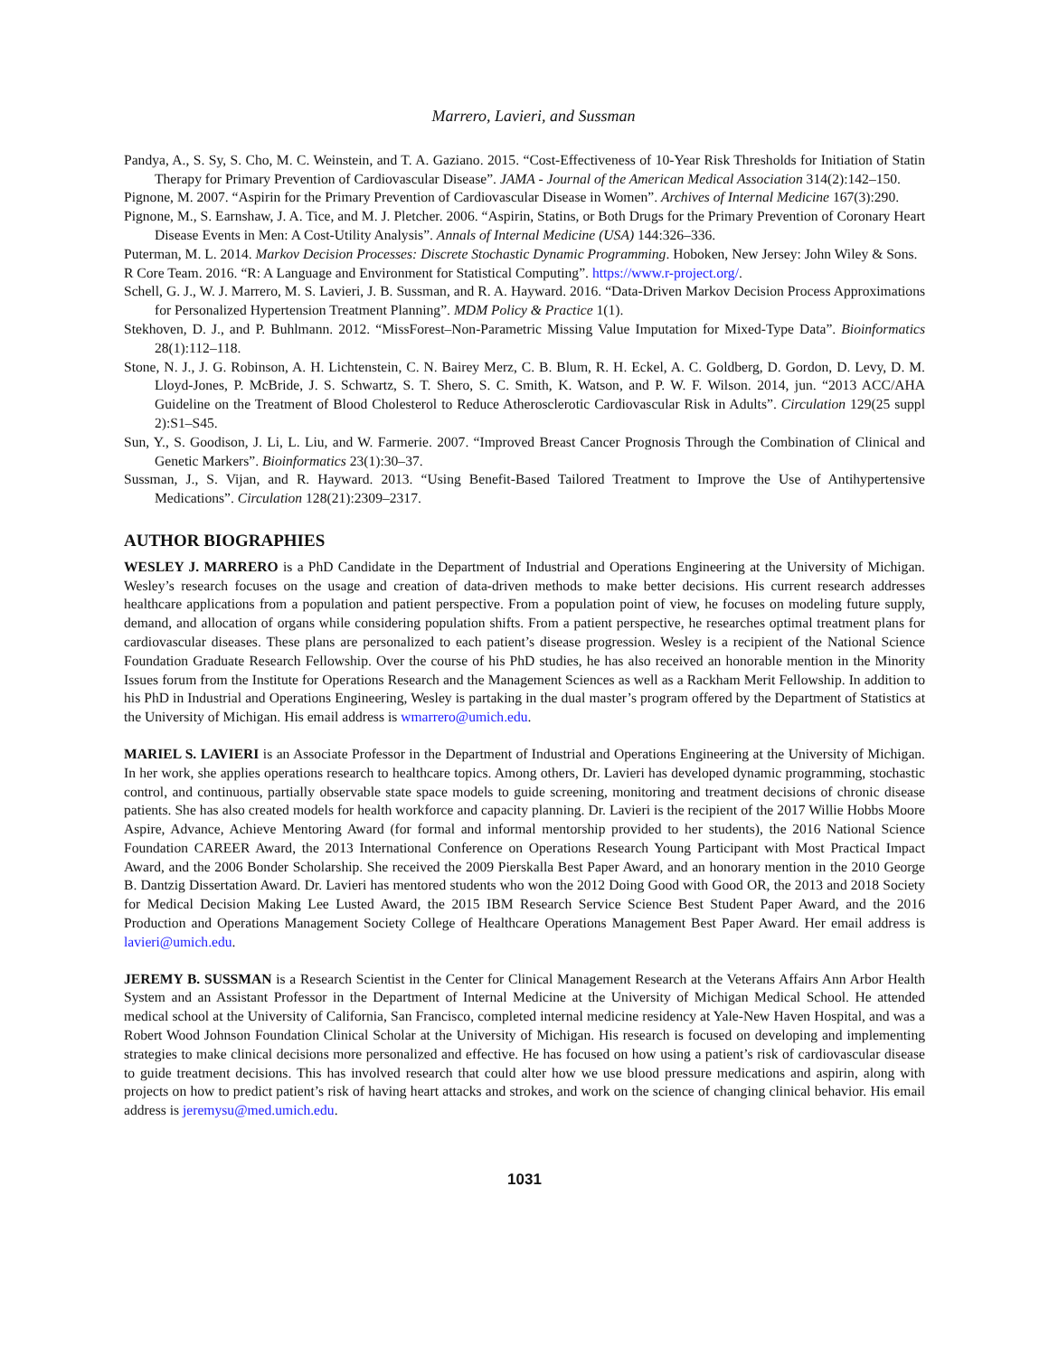Marrero, Lavieri, and Sussman
Pandya, A., S. Sy, S. Cho, M. C. Weinstein, and T. A. Gaziano. 2015. “Cost-Effectiveness of 10-Year Risk Thresholds for Initiation of Statin Therapy for Primary Prevention of Cardiovascular Disease”. JAMA - Journal of the American Medical Association 314(2):142–150.
Pignone, M. 2007. “Aspirin for the Primary Prevention of Cardiovascular Disease in Women”. Archives of Internal Medicine 167(3):290.
Pignone, M., S. Earnshaw, J. A. Tice, and M. J. Pletcher. 2006. “Aspirin, Statins, or Both Drugs for the Primary Prevention of Coronary Heart Disease Events in Men: A Cost-Utility Analysis”. Annals of Internal Medicine (USA) 144:326–336.
Puterman, M. L. 2014. Markov Decision Processes: Discrete Stochastic Dynamic Programming. Hoboken, New Jersey: John Wiley & Sons.
R Core Team. 2016. “R: A Language and Environment for Statistical Computing”. https://www.r-project.org/.
Schell, G. J., W. J. Marrero, M. S. Lavieri, J. B. Sussman, and R. A. Hayward. 2016. “Data-Driven Markov Decision Process Approximations for Personalized Hypertension Treatment Planning”. MDM Policy & Practice 1(1).
Stekhoven, D. J., and P. Buhlmann. 2012. “MissForest–Non-Parametric Missing Value Imputation for Mixed-Type Data”. Bioinformatics 28(1):112–118.
Stone, N. J., J. G. Robinson, A. H. Lichtenstein, C. N. Bairey Merz, C. B. Blum, R. H. Eckel, A. C. Goldberg, D. Gordon, D. Levy, D. M. Lloyd-Jones, P. McBride, J. S. Schwartz, S. T. Shero, S. C. Smith, K. Watson, and P. W. F. Wilson. 2014, jun. “2013 ACC/AHA Guideline on the Treatment of Blood Cholesterol to Reduce Atherosclerotic Cardiovascular Risk in Adults”. Circulation 129(25 suppl 2):S1–S45.
Sun, Y., S. Goodison, J. Li, L. Liu, and W. Farmerie. 2007. “Improved Breast Cancer Prognosis Through the Combination of Clinical and Genetic Markers”. Bioinformatics 23(1):30–37.
Sussman, J., S. Vijan, and R. Hayward. 2013. “Using Benefit-Based Tailored Treatment to Improve the Use of Antihypertensive Medications”. Circulation 128(21):2309–2317.
AUTHOR BIOGRAPHIES
WESLEY J. MARRERO is a PhD Candidate in the Department of Industrial and Operations Engineering at the University of Michigan. Wesley’s research focuses on the usage and creation of data-driven methods to make better decisions. His current research addresses healthcare applications from a population and patient perspective. From a population point of view, he focuses on modeling future supply, demand, and allocation of organs while considering population shifts. From a patient perspective, he researches optimal treatment plans for cardiovascular diseases. These plans are personalized to each patient’s disease progression. Wesley is a recipient of the National Science Foundation Graduate Research Fellowship. Over the course of his PhD studies, he has also received an honorable mention in the Minority Issues forum from the Institute for Operations Research and the Management Sciences as well as a Rackham Merit Fellowship. In addition to his PhD in Industrial and Operations Engineering, Wesley is partaking in the dual master’s program offered by the Department of Statistics at the University of Michigan. His email address is wmarrero@umich.edu.
MARIEL S. LAVIERI is an Associate Professor in the Department of Industrial and Operations Engineering at the University of Michigan. In her work, she applies operations research to healthcare topics. Among others, Dr. Lavieri has developed dynamic programming, stochastic control, and continuous, partially observable state space models to guide screening, monitoring and treatment decisions of chronic disease patients. She has also created models for health workforce and capacity planning. Dr. Lavieri is the recipient of the 2017 Willie Hobbs Moore Aspire, Advance, Achieve Mentoring Award (for formal and informal mentorship provided to her students), the 2016 National Science Foundation CAREER Award, the 2013 International Conference on Operations Research Young Participant with Most Practical Impact Award, and the 2006 Bonder Scholarship. She received the 2009 Pierskalla Best Paper Award, and an honorary mention in the 2010 George B. Dantzig Dissertation Award. Dr. Lavieri has mentored students who won the 2012 Doing Good with Good OR, the 2013 and 2018 Society for Medical Decision Making Lee Lusted Award, the 2015 IBM Research Service Science Best Student Paper Award, and the 2016 Production and Operations Management Society College of Healthcare Operations Management Best Paper Award. Her email address is lavieri@umich.edu.
JEREMY B. SUSSMAN is a Research Scientist in the Center for Clinical Management Research at the Veterans Affairs Ann Arbor Health System and an Assistant Professor in the Department of Internal Medicine at the University of Michigan Medical School. He attended medical school at the University of California, San Francisco, completed internal medicine residency at Yale-New Haven Hospital, and was a Robert Wood Johnson Foundation Clinical Scholar at the University of Michigan. His research is focused on developing and implementing strategies to make clinical decisions more personalized and effective. He has focused on how using a patient’s risk of cardiovascular disease to guide treatment decisions. This has involved research that could alter how we use blood pressure medications and aspirin, along with projects on how to predict patient’s risk of having heart attacks and strokes, and work on the science of changing clinical behavior. His email address is jeremysu@med.umich.edu.
1031